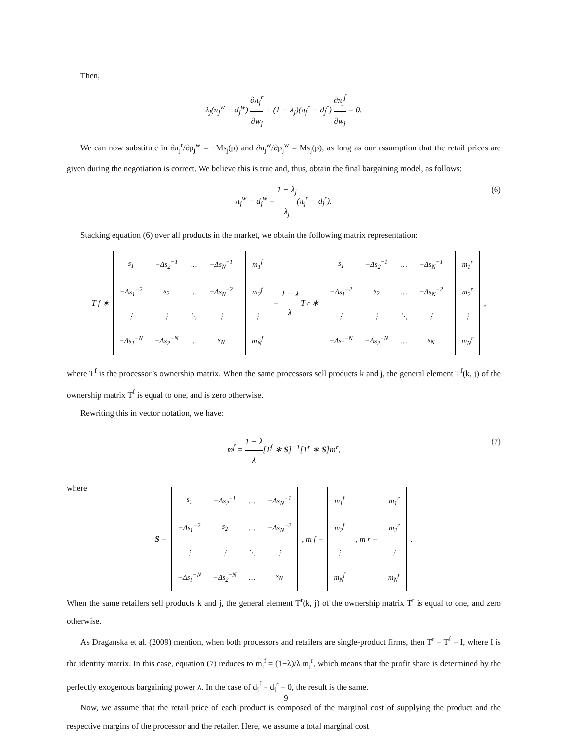Then,
λ<sub>j</sub>(π<sub>j</sub><sup>w</sup> − d<sub>j</sub><sup>w</sup>) ∂π<sub>j</sub><sup>r</sup> ∂w<sub>j</sub> + (1 − λ<sub>j</sub>)(π<sub>j</sub><sup>r</sup> − d<sub>j</sub><sup>r</sup>) ∂π<sub>j</sub><sup>f</sup> ∂w<sub>j</sub> = 0.
We can now substitute in ∂π<sub>j</sub><sup>r</sup>/∂p<sub>j</sub><sup>w</sup> = −Ms<sub>j</sub>(p) and ∂π<sub>j</sub><sup>w</sup>/∂p<sub>j</sub><sup>w</sup> = Ms<sub>j</sub>(p), as long as our assumption that the retail prices are given during the negotiation is correct. We believe this is true and, thus, obtain the final bargaining model, as follows:
π<sub>j</sub><sup>w</sup> − d<sub>j</sub><sup>w</sup> = 1 − λ<sub>j</sub> λ<sub>j</sub>(π<sub>j</sub><sup>r</sup> − d<sub>j</sub><sup>r</sup>).
(6)
Stacking equation (6) over all products in the market, we obtain the following matrix representation:
T<sup>f</sup>∗
| s<sub>1</sub> | −Δs<sub>2</sub><sup>−1</sup> | … | −Δs<sub>N</sub><sup>−1</sup> |
| −Δs<sub>1</sub><sup>−2</sup> | s<sub>2</sub> | … | −Δs<sub>N</sub><sup>−2</sup> |
| ⋮ | ⋮ | ⋱ | ⋮ |
| −Δs<sub>1</sub><sup>−N</sup> | −Δs<sub>2</sub><sup>−N</sup> | … | s<sub>N</sub> |
| m<sub>1</sub><sup>f</sup> |
| m<sub>2</sub><sup>f</sup> |
| ⋮ |
| m<sub>N</sub><sup>f</sup> |
= 1 − λ λ T<sup>r</sup>∗
| s<sub>1</sub> | −Δs<sub>2</sub><sup>−1</sup> | … | −Δs<sub>N</sub><sup>−1</sup> |
| −Δs<sub>1</sub><sup>−2</sup> | s<sub>2</sub> | … | −Δs<sub>N</sub><sup>−2</sup> |
| ⋮ | ⋮ | ⋱ | ⋮ |
| −Δs<sub>1</sub><sup>−N</sup> | −Δs<sub>2</sub><sup>−N</sup> | … | s<sub>N</sub> |
| m<sub>1</sub><sup>r</sup> |
| m<sub>2</sub><sup>r</sup> |
| ⋮ |
| m<sub>N</sub><sup>r</sup> |
,
where T<sup>f</sup> is the processor’s ownership matrix. When the same processors sell products k and j, the general element T<sup>f</sup>(k, j) of the ownership matrix T<sup>f</sup> is equal to one, and is zero otherwise.
Rewriting this in vector notation, we have:
m<sup>f</sup> = 1 − λ λ[T<sup>f</sup> ∗ S]<sup>−1</sup>[T<sup>r</sup> ∗ S]m<sup>r</sup>,
(7)
where
S =
| s<sub>1</sub> | −Δs<sub>2</sub><sup>−1</sup> | … | −Δs<sub>N</sub><sup>−1</sup> |
| −Δs<sub>1</sub><sup>−2</sup> | s<sub>2</sub> | … | −Δs<sub>N</sub><sup>−2</sup> |
| ⋮ | ⋮ | ⋱ | ⋮ |
| −Δs<sub>1</sub><sup>−N</sup> | −Δs<sub>2</sub><sup>−N</sup> | … | s<sub>N</sub> |
, m<sup>f</sup> =
| m<sub>1</sub><sup>f</sup> |
| m<sub>2</sub><sup>f</sup> |
| ⋮ |
| m<sub>N</sub><sup>f</sup> |
, m<sup>r</sup> =
| m<sub>1</sub><sup>r</sup> |
| m<sub>2</sub><sup>r</sup> |
| ⋮ |
| m<sub>N</sub><sup>r</sup> |
.
When the same retailers sell products k and j, the general element T<sup>r</sup>(k, j) of the ownership matrix T<sup>r</sup> is equal to one, and zero otherwise.
As Draganska et al. (2009) mention, when both processors and retailers are single-product firms, then T<sup>r</sup> = T<sup>f</sup> = I, where I is the identity matrix. In this case, equation (7) reduces to m<sub>j</sub><sup>f</sup> = (1−λ)/λ m<sub>j</sub><sup>r</sup>, which means that the profit share is determined by the perfectly exogenous bargaining power λ. In the case of d<sub>j</sub><sup>f</sup> = d<sub>j</sub><sup>r</sup> = 0, the result is the same.
Now, we assume that the retail price of each product is composed of the marginal cost of supplying the product and the respective margins of the processor and the retailer. Here, we assume a total marginal cost
9